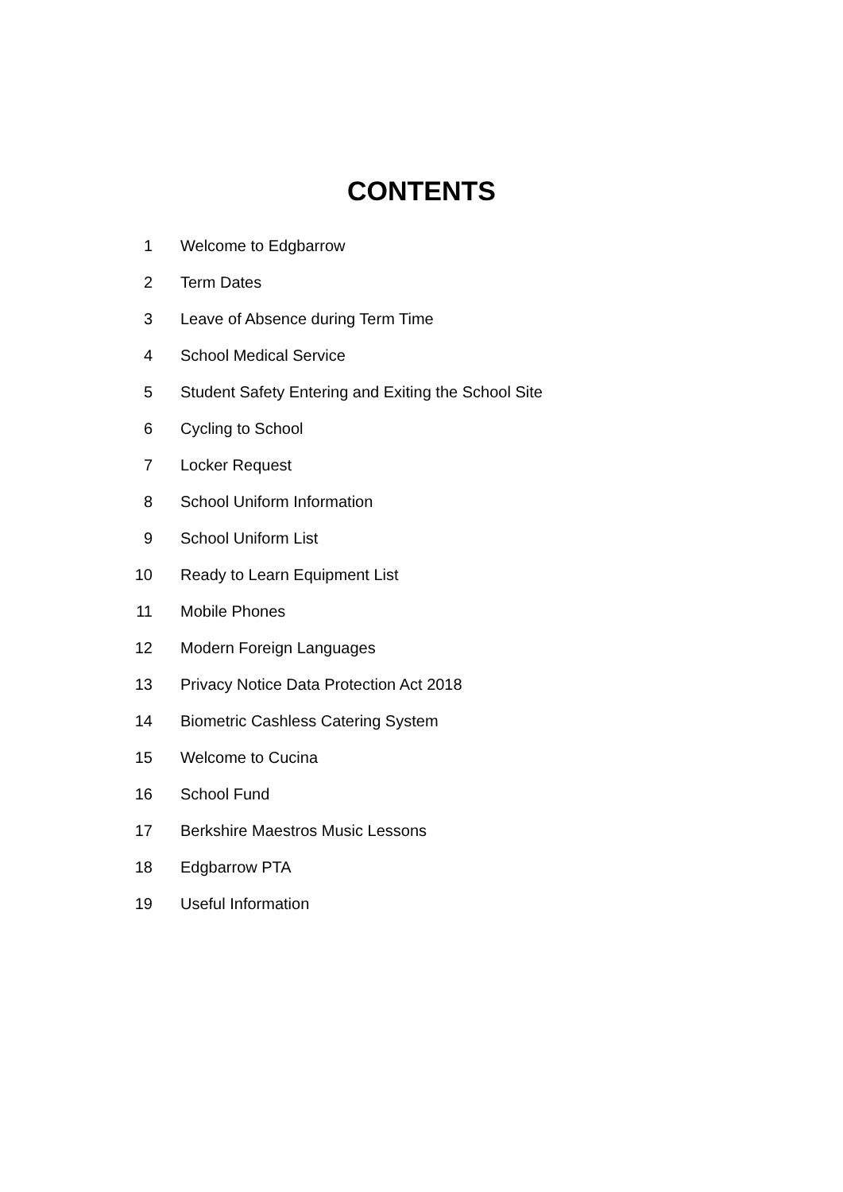CONTENTS
1 Welcome to Edgbarrow
2 Term Dates
3 Leave of Absence during Term Time
4 School Medical Service
5 Student Safety Entering and Exiting the School Site
6 Cycling to School
7 Locker Request
8 School Uniform Information
9 School Uniform List
10 Ready to Learn Equipment List
11 Mobile Phones
12 Modern Foreign Languages
13 Privacy Notice Data Protection Act 2018
14 Biometric Cashless Catering System
15 Welcome to Cucina
16 School Fund
17 Berkshire Maestros Music Lessons
18 Edgbarrow PTA
19 Useful Information